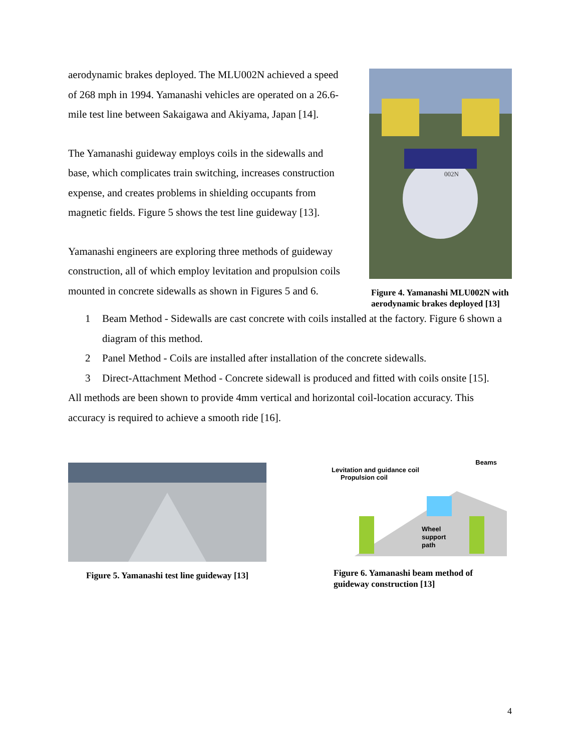aerodynamic brakes deployed. The MLU002N achieved a speed of 268 mph in 1994. Yamanashi vehicles are operated on a 26.6-mile test line between Sakaigawa and Akiyama, Japan [14].
The Yamanashi guideway employs coils in the sidewalls and base, which complicates train switching, increases construction expense, and creates problems in shielding occupants from magnetic fields. Figure 5 shows the test line guideway [13].
Yamanashi engineers are exploring three methods of guideway construction, all of which employ levitation and propulsion coils mounted in concrete sidewalls as shown in Figures 5 and 6.
002N
Figure 4. Yamanashi MLU002N with aerodynamic brakes deployed [13]
1 Beam Method - Sidewalls are cast concrete with coils installed at the factory. Figure 6 shown a diagram of this method.
2 Panel Method - Coils are installed after installation of the concrete sidewalls.
3 Direct-Attachment Method - Concrete sidewall is produced and fitted with coils onsite [15].
All methods are been shown to provide 4mm vertical and horizontal coil-location accuracy. This accuracy is required to achieve a smooth ride [16].
Figure 5. Yamanashi test line guideway [13]
Beams
Levitation and guidance coil
Propulsion coil
Wheel
support
path
Figure 6. Yamanashi beam method of guideway construction [13]
4